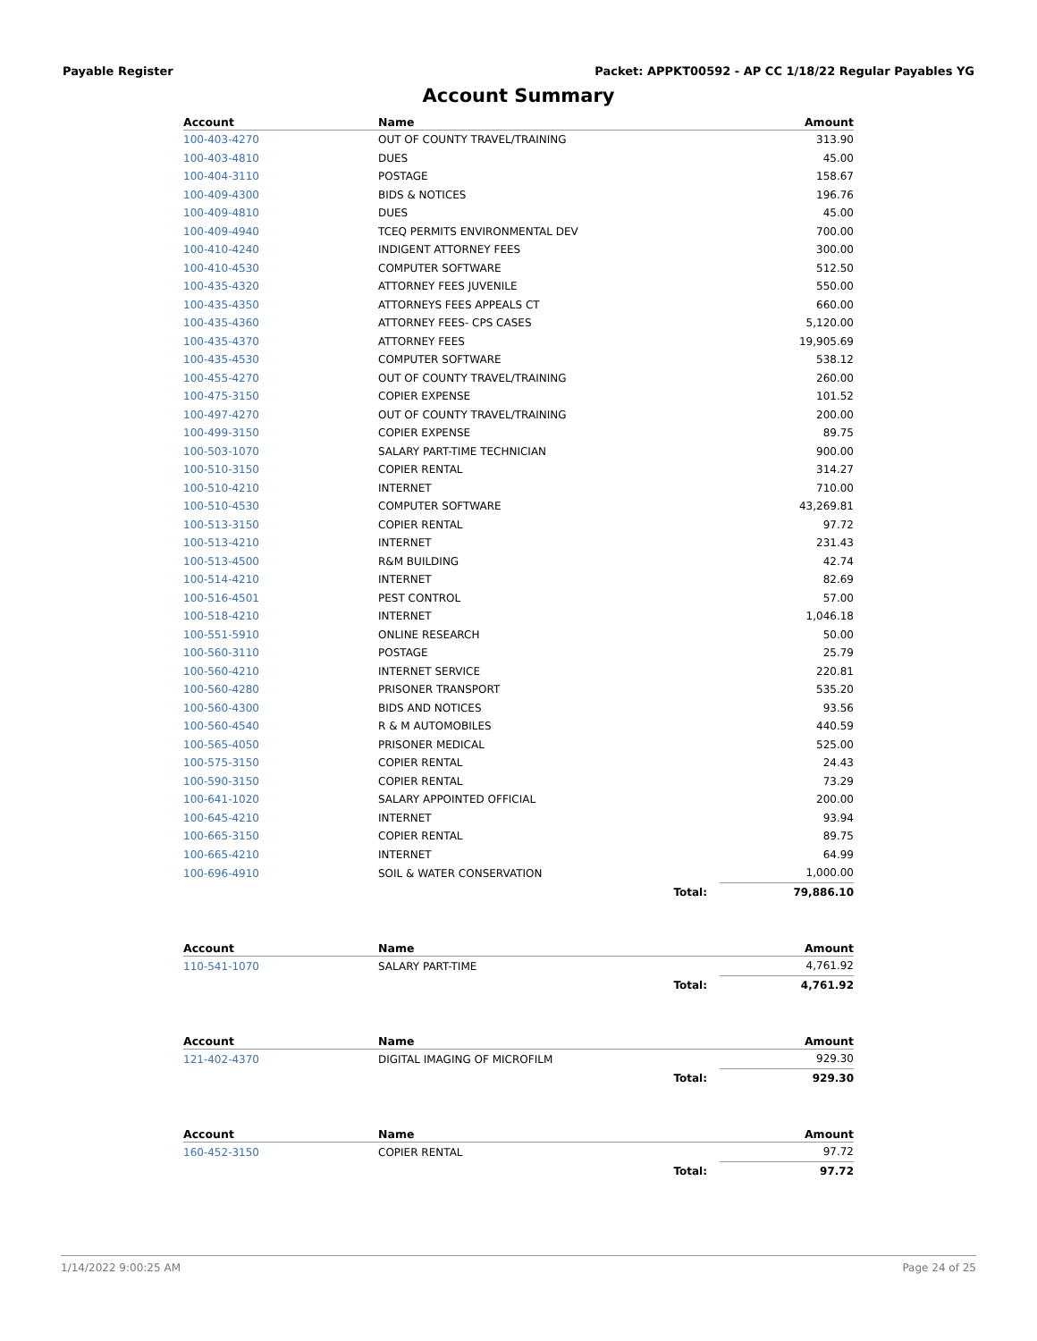Payable Register Packet: APPKT00592 - AP CC 1/18/22 Regular Payables YG
Account Summary
| Account | Name | | Amount |
| --- | --- | --- | --- |
| 100-403-4270 | OUT OF COUNTY TRAVEL/TRAINING | | 313.90 |
| 100-403-4810 | DUES | | 45.00 |
| 100-404-3110 | POSTAGE | | 158.67 |
| 100-409-4300 | BIDS & NOTICES | | 196.76 |
| 100-409-4810 | DUES | | 45.00 |
| 100-409-4940 | TCEQ PERMITS ENVIRONMENTAL DEV | | 700.00 |
| 100-410-4240 | INDIGENT ATTORNEY FEES | | 300.00 |
| 100-410-4530 | COMPUTER SOFTWARE | | 512.50 |
| 100-435-4320 | ATTORNEY FEES JUVENILE | | 550.00 |
| 100-435-4350 | ATTORNEYS FEES APPEALS CT | | 660.00 |
| 100-435-4360 | ATTORNEY FEES- CPS CASES | | 5,120.00 |
| 100-435-4370 | ATTORNEY FEES | | 19,905.69 |
| 100-435-4530 | COMPUTER SOFTWARE | | 538.12 |
| 100-455-4270 | OUT OF COUNTY TRAVEL/TRAINING | | 260.00 |
| 100-475-3150 | COPIER EXPENSE | | 101.52 |
| 100-497-4270 | OUT OF COUNTY TRAVEL/TRAINING | | 200.00 |
| 100-499-3150 | COPIER EXPENSE | | 89.75 |
| 100-503-1070 | SALARY PART-TIME TECHNICIAN | | 900.00 |
| 100-510-3150 | COPIER RENTAL | | 314.27 |
| 100-510-4210 | INTERNET | | 710.00 |
| 100-510-4530 | COMPUTER SOFTWARE | | 43,269.81 |
| 100-513-3150 | COPIER RENTAL | | 97.72 |
| 100-513-4210 | INTERNET | | 231.43 |
| 100-513-4500 | R&M BUILDING | | 42.74 |
| 100-514-4210 | INTERNET | | 82.69 |
| 100-516-4501 | PEST CONTROL | | 57.00 |
| 100-518-4210 | INTERNET | | 1,046.18 |
| 100-551-5910 | ONLINE RESEARCH | | 50.00 |
| 100-560-3110 | POSTAGE | | 25.79 |
| 100-560-4210 | INTERNET SERVICE | | 220.81 |
| 100-560-4280 | PRISONER TRANSPORT | | 535.20 |
| 100-560-4300 | BIDS AND NOTICES | | 93.56 |
| 100-560-4540 | R & M AUTOMOBILES | | 440.59 |
| 100-565-4050 | PRISONER MEDICAL | | 525.00 |
| 100-575-3150 | COPIER RENTAL | | 24.43 |
| 100-590-3150 | COPIER RENTAL | | 73.29 |
| 100-641-1020 | SALARY APPOINTED OFFICIAL | | 200.00 |
| 100-645-4210 | INTERNET | | 93.94 |
| 100-665-3150 | COPIER RENTAL | | 89.75 |
| 100-665-4210 | INTERNET | | 64.99 |
| 100-696-4910 | SOIL & WATER CONSERVATION | | 1,000.00 |
| | | Total: | 79,886.10 |
| Account | Name | | Amount |
| 110-541-1070 | SALARY PART-TIME | | 4,761.92 |
| | | Total: | 4,761.92 |
| Account | Name | | Amount |
| 121-402-4370 | DIGITAL IMAGING OF MICROFILM | | 929.30 |
| | | Total: | 929.30 |
| Account | Name | | Amount |
| 160-452-3150 | COPIER RENTAL | | 97.72 |
| | | Total: | 97.72 |
1/14/2022 9:00:25 AM Page 24 of 25